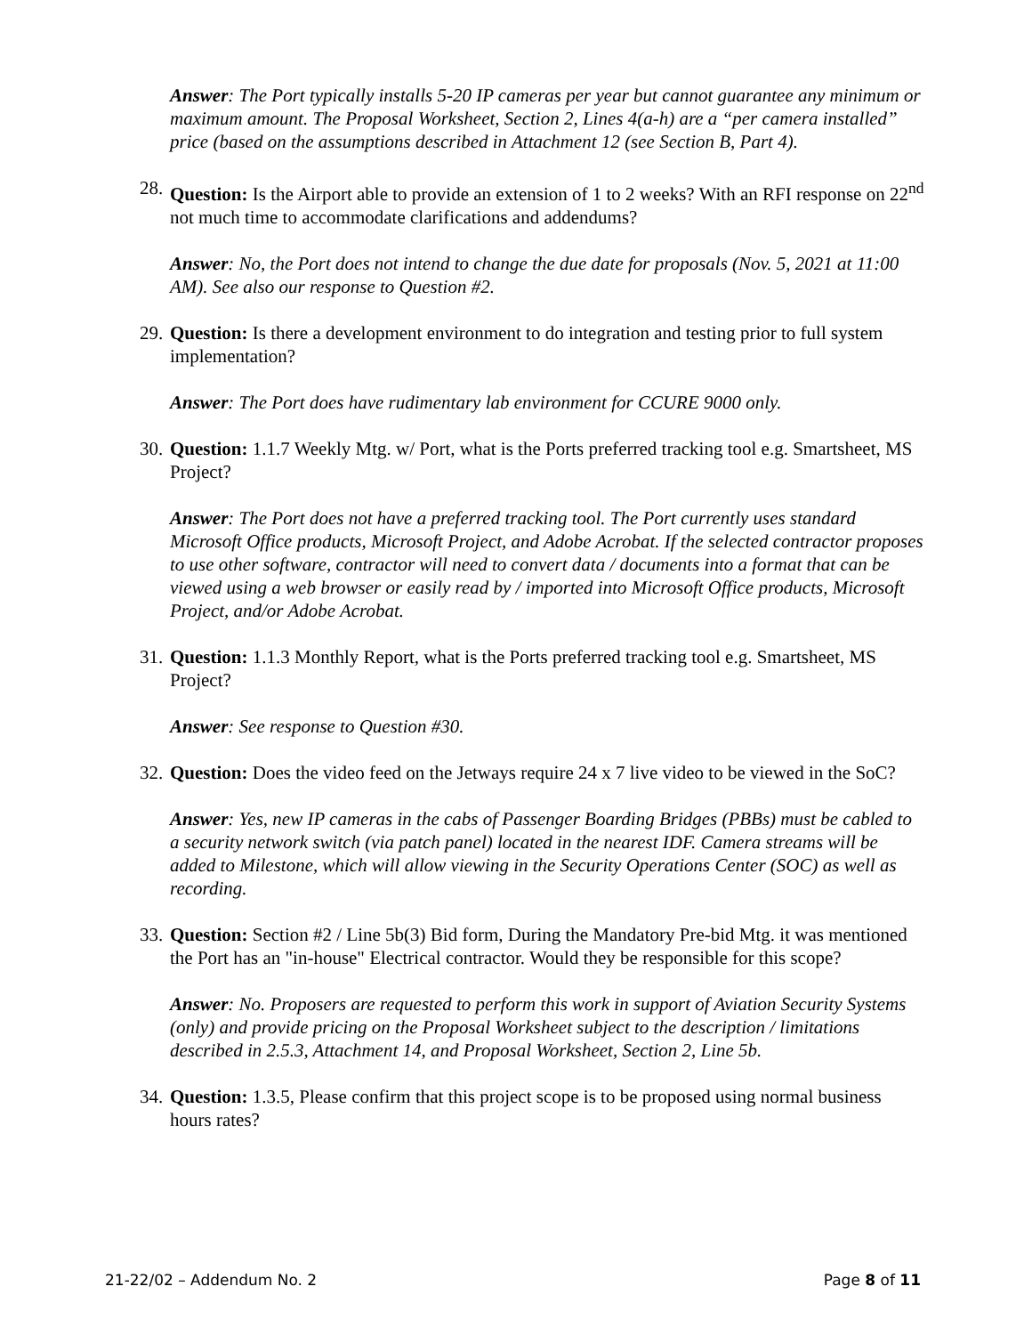Answer: The Port typically installs 5-20 IP cameras per year but cannot guarantee any minimum or maximum amount. The Proposal Worksheet, Section 2, Lines 4(a-h) are a “per camera installed” price (based on the assumptions described in Attachment 12 (see Section B, Part 4).
28. Question: Is the Airport able to provide an extension of 1 to 2 weeks? With an RFI response on 22<sup>nd</sup> not much time to accommodate clarifications and addendums?
Answer: No, the Port does not intend to change the due date for proposals (Nov. 5, 2021 at 11:00 AM). See also our response to Question #2.
29. Question: Is there a development environment to do integration and testing prior to full system implementation?
Answer: The Port does have rudimentary lab environment for CCURE 9000 only.
30. Question: 1.1.7 Weekly Mtg. w/ Port, what is the Ports preferred tracking tool e.g. Smartsheet, MS Project?
Answer: The Port does not have a preferred tracking tool. The Port currently uses standard Microsoft Office products, Microsoft Project, and Adobe Acrobat. If the selected contractor proposes to use other software, contractor will need to convert data / documents into a format that can be viewed using a web browser or easily read by / imported into Microsoft Office products, Microsoft Project, and/or Adobe Acrobat.
31. Question: 1.1.3 Monthly Report, what is the Ports preferred tracking tool e.g. Smartsheet, MS Project?
Answer: See response to Question #30.
32. Question: Does the video feed on the Jetways require 24 x 7 live video to be viewed in the SoC?
Answer: Yes, new IP cameras in the cabs of Passenger Boarding Bridges (PBBs) must be cabled to a security network switch (via patch panel) located in the nearest IDF. Camera streams will be added to Milestone, which will allow viewing in the Security Operations Center (SOC) as well as recording.
33. Question: Section #2 / Line 5b(3) Bid form, During the Mandatory Pre-bid Mtg. it was mentioned the Port has an "in-house" Electrical contractor. Would they be responsible for this scope?
Answer: No. Proposers are requested to perform this work in support of Aviation Security Systems (only) and provide pricing on the Proposal Worksheet subject to the description / limitations described in 2.5.3, Attachment 14, and Proposal Worksheet, Section 2, Line 5b.
34. Question: 1.3.5, Please confirm that this project scope is to be proposed using normal business hours rates?
21-22/02 – Addendum No. 2 Page 8 of 11